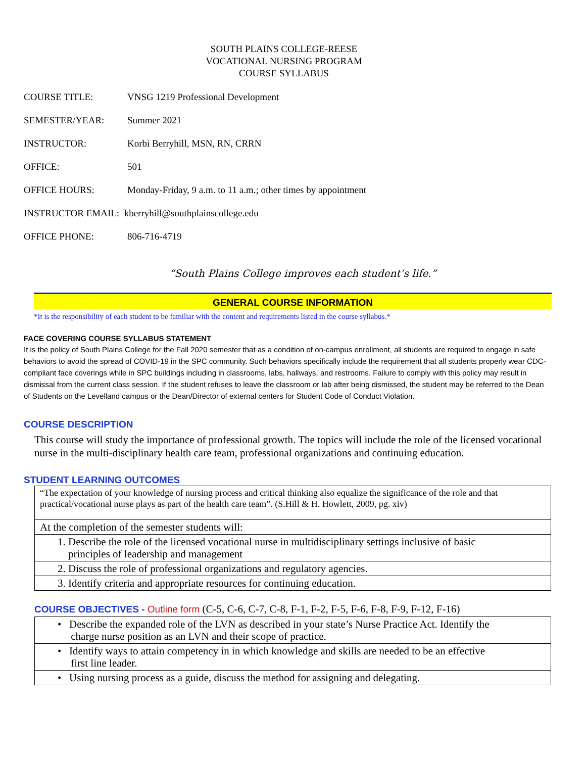SOUTH PLAINS COLLEGE-REESE
VOCATIONAL NURSING PROGRAM
COURSE SYLLABUS
COURSE TITLE: VNSG 1219 Professional Development
SEMESTER/YEAR: Summer 2021
INSTRUCTOR: Korbi Berryhill, MSN, RN, CRRN
OFFICE: 501
OFFICE HOURS: Monday-Friday, 9 a.m. to 11 a.m.; other times by appointment
INSTRUCTOR EMAIL: kberryhill@southplainscollege.edu
OFFICE PHONE: 806-716-4719
“South Plains College improves each student’s life.”
GENERAL COURSE INFORMATION
*It is the responsibility of each student to be familiar with the content and requirements listed in the course syllabus.*
FACE COVERING COURSE SYLLABUS STATEMENT
It is the policy of South Plains College for the Fall 2020 semester that as a condition of on-campus enrollment, all students are required to engage in safe behaviors to avoid the spread of COVID-19 in the SPC community. Such behaviors specifically include the requirement that all students properly wear CDC-compliant face coverings while in SPC buildings including in classrooms, labs, hallways, and restrooms. Failure to comply with this policy may result in dismissal from the current class session. If the student refuses to leave the classroom or lab after being dismissed, the student may be referred to the Dean of Students on the Levelland campus or the Dean/Director of external centers for Student Code of Conduct Violation.
COURSE DESCRIPTION
This course will study the importance of professional growth. The topics will include the role of the licensed vocational nurse in the multi-disciplinary health care team, professional organizations and continuing education.
STUDENT LEARNING OUTCOMES
| “The expectation of your knowledge of nursing process and critical thinking also equalize the significance of the role and that practical/vocational nurse plays as part of the health care team”. (S.Hill & H. Howlett, 2009, pg. xiv) |
| At the completion of the semester students will: |
| 1. Describe the role of the licensed vocational nurse in multidisciplinary settings inclusive of basic principles of leadership and management |
| 2. Discuss the role of professional organizations and regulatory agencies. |
| 3. Identify criteria and appropriate resources for continuing education. |
COURSE OBJECTIVES - Outline form (C-5, C-6, C-7, C-8, F-1, F-2, F-5, F-6, F-8, F-9, F-12, F-16)
| • Describe the expanded role of the LVN as described in your state’s Nurse Practice Act. Identify the charge nurse position as an LVN and their scope of practice. |
| • Identify ways to attain competency in in which knowledge and skills are needed to be an effective first line leader. |
| • Using nursing process as a guide, discuss the method for assigning and delegating. |